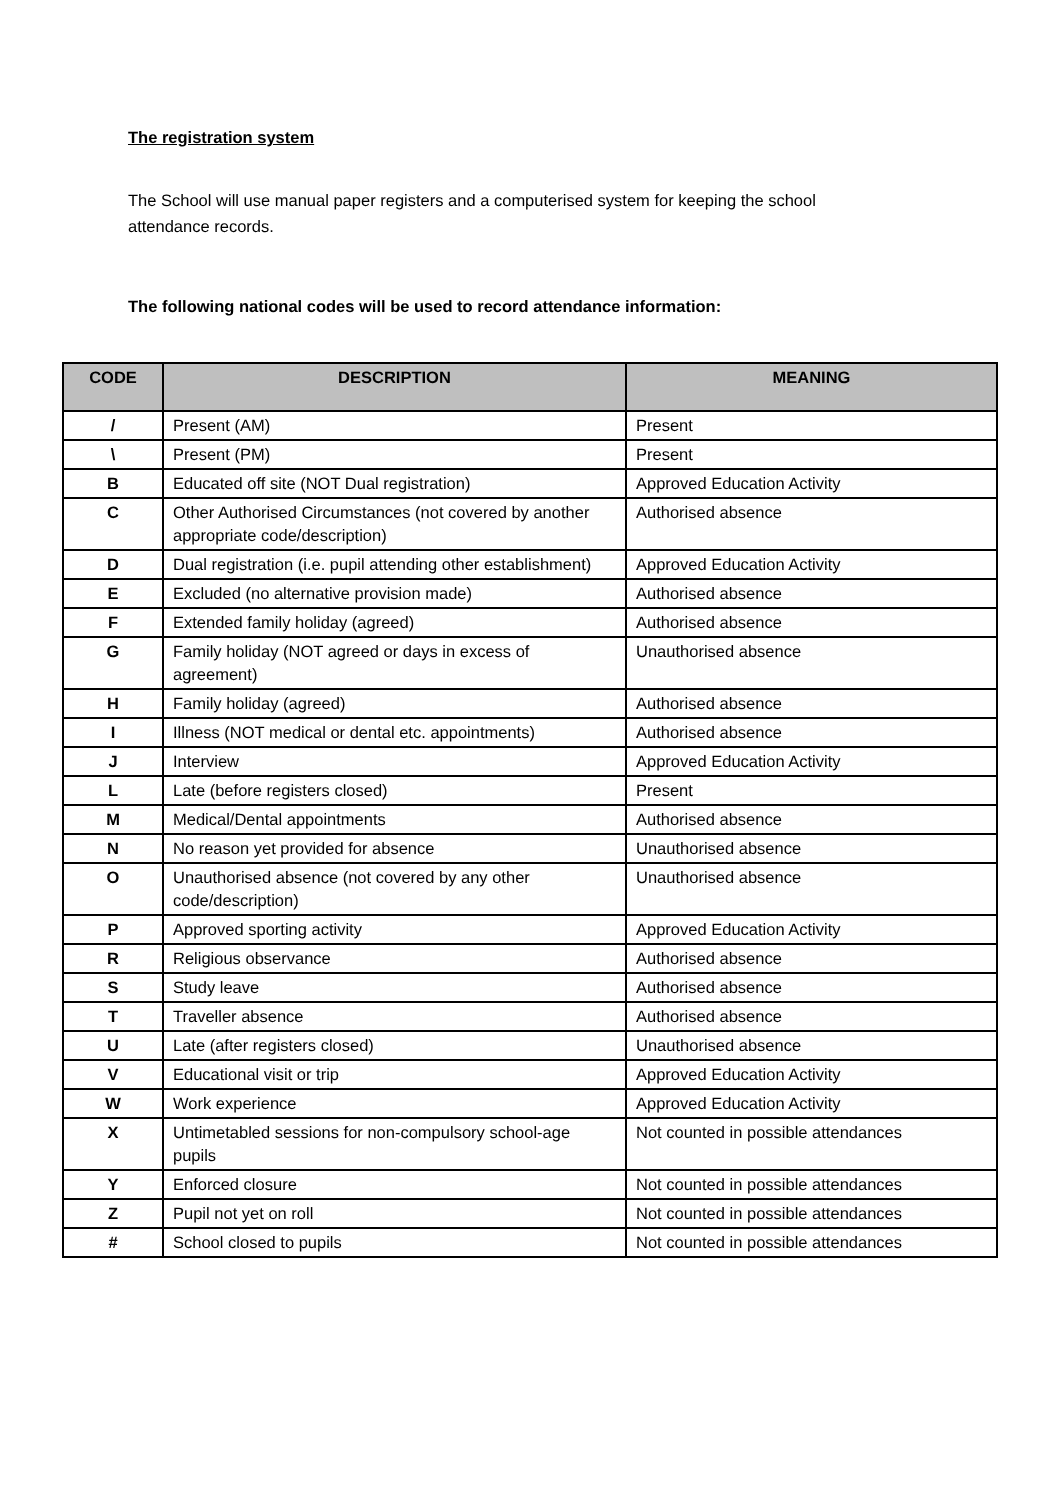The registration system
The School will use manual paper registers and a computerised system for keeping the school attendance records.
The following national codes will be used to record attendance information:
| CODE | DESCRIPTION | MEANING |
| --- | --- | --- |
| / | Present (AM) | Present |
| \ | Present (PM) | Present |
| B | Educated off site (NOT Dual registration) | Approved Education Activity |
| C | Other Authorised Circumstances (not covered by another appropriate code/description) | Authorised absence |
| D | Dual registration (i.e. pupil attending other establishment) | Approved Education Activity |
| E | Excluded (no alternative provision made) | Authorised absence |
| F | Extended family holiday (agreed) | Authorised absence |
| G | Family holiday (NOT agreed or days in excess of agreement) | Unauthorised absence |
| H | Family holiday (agreed) | Authorised absence |
| I | Illness (NOT medical or dental etc. appointments) | Authorised absence |
| J | Interview | Approved Education Activity |
| L | Late (before registers closed) | Present |
| M | Medical/Dental appointments | Authorised absence |
| N | No reason yet provided for absence | Unauthorised absence |
| O | Unauthorised absence (not covered by any other code/description) | Unauthorised absence |
| P | Approved sporting activity | Approved Education Activity |
| R | Religious observance | Authorised absence |
| S | Study leave | Authorised absence |
| T | Traveller absence | Authorised absence |
| U | Late (after registers closed) | Unauthorised absence |
| V | Educational visit or trip | Approved Education Activity |
| W | Work experience | Approved Education Activity |
| X | Untimetabled sessions for non-compulsory school-age pupils | Not counted in possible attendances |
| Y | Enforced closure | Not counted in possible attendances |
| Z | Pupil not yet on roll | Not counted in possible attendances |
| # | School closed to pupils | Not counted in possible attendances |